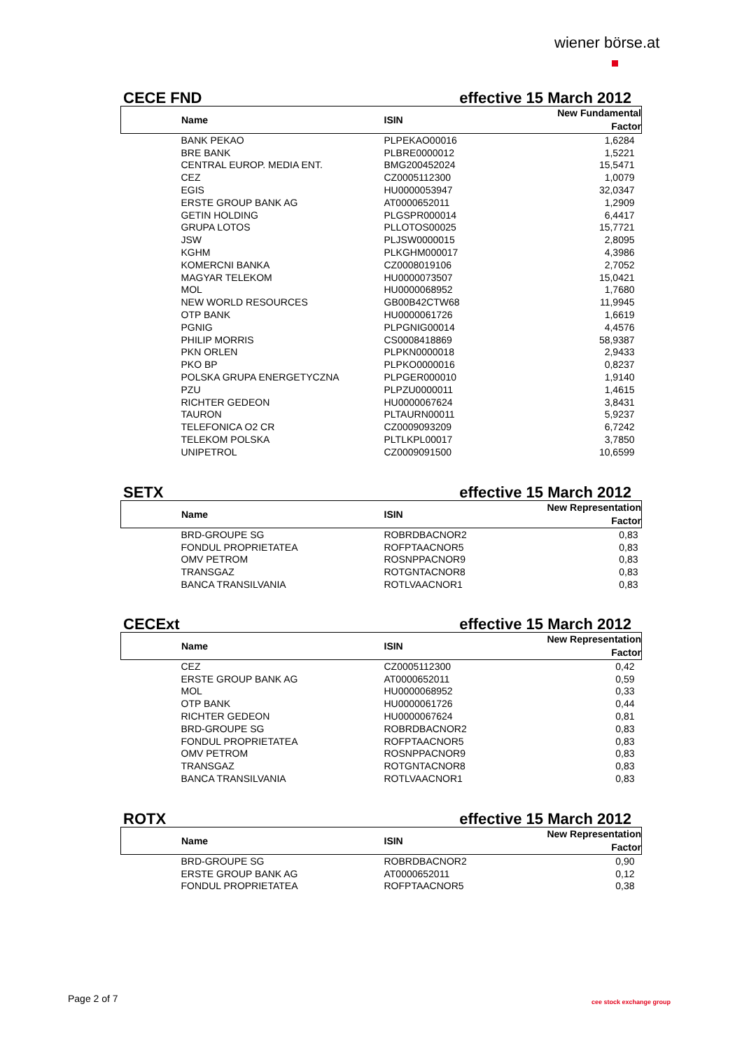wiener börse.at
CECE FND effective 15 March 2012
| Name | ISIN | New Fundamental Factor |
| --- | --- | --- |
| BANK PEKAO | PLPEKAO00016 | 1,6284 |
| BRE BANK | PLBRE0000012 | 1,5221 |
| CENTRAL EUROP. MEDIA ENT. | BMG200452024 | 15,5471 |
| CEZ | CZ0005112300 | 1,0079 |
| EGIS | HU0000053947 | 32,0347 |
| ERSTE GROUP BANK AG | AT0000652011 | 1,2909 |
| GETIN HOLDING | PLGSPR000014 | 6,4417 |
| GRUPA LOTOS | PLLOTOS00025 | 15,7721 |
| JSW | PLJSW0000015 | 2,8095 |
| KGHM | PLKGHM000017 | 4,3986 |
| KOMERCNI BANKA | CZ0008019106 | 2,7052 |
| MAGYAR TELEKOM | HU0000073507 | 15,0421 |
| MOL | HU0000068952 | 1,7680 |
| NEW WORLD RESOURCES | GB00B42CTW68 | 11,9945 |
| OTP BANK | HU0000061726 | 1,6619 |
| PGNIG | PLPGNIG00014 | 4,4576 |
| PHILIP MORRIS | CS0008418869 | 58,9387 |
| PKN ORLEN | PLPKN0000018 | 2,9433 |
| PKO BP | PLPKO0000016 | 0,8237 |
| POLSKA GRUPA ENERGETYCZNA | PLPGER000010 | 1,9140 |
| PZU | PLPZU0000011 | 1,4615 |
| RICHTER GEDEON | HU0000067624 | 3,8431 |
| TAURON | PLTAURN00011 | 5,9237 |
| TELEFONICA O2 CR | CZ0009093209 | 6,7242 |
| TELEKOM POLSKA | PLTLKPL00017 | 3,7850 |
| UNIPETROL | CZ0009091500 | 10,6599 |
SETX effective 15 March 2012
| Name | ISIN | New Representation Factor |
| --- | --- | --- |
| BRD-GROUPE SG | ROBRDBACNOR2 | 0,83 |
| FONDUL PROPRIETATEA | ROFPTAACNOR5 | 0,83 |
| OMV PETROM | ROSNPPACNOR9 | 0,83 |
| TRANSGAZ | ROTGNTACNOR8 | 0,83 |
| BANCA TRANSILVANIA | ROTLVAACNOR1 | 0,83 |
CECExt effective 15 March 2012
| Name | ISIN | New Representation Factor |
| --- | --- | --- |
| CEZ | CZ0005112300 | 0,42 |
| ERSTE GROUP BANK AG | AT0000652011 | 0,59 |
| MOL | HU0000068952 | 0,33 |
| OTP BANK | HU0000061726 | 0,44 |
| RICHTER GEDEON | HU0000067624 | 0,81 |
| BRD-GROUPE SG | ROBRDBACNOR2 | 0,83 |
| FONDUL PROPRIETATEA | ROFPTAACNOR5 | 0,83 |
| OMV PETROM | ROSNPPACNOR9 | 0,83 |
| TRANSGAZ | ROTGNTACNOR8 | 0,83 |
| BANCA TRANSILVANIA | ROTLVAACNOR1 | 0,83 |
ROTX effective 15 March 2012
| Name | ISIN | New Representation Factor |
| --- | --- | --- |
| BRD-GROUPE SG | ROBRDBACNOR2 | 0,90 |
| ERSTE GROUP BANK AG | AT0000652011 | 0,12 |
| FONDUL PROPRIETATEA | ROFPTAACNOR5 | 0,38 |
Page 2 of 7 cee stock exchange group